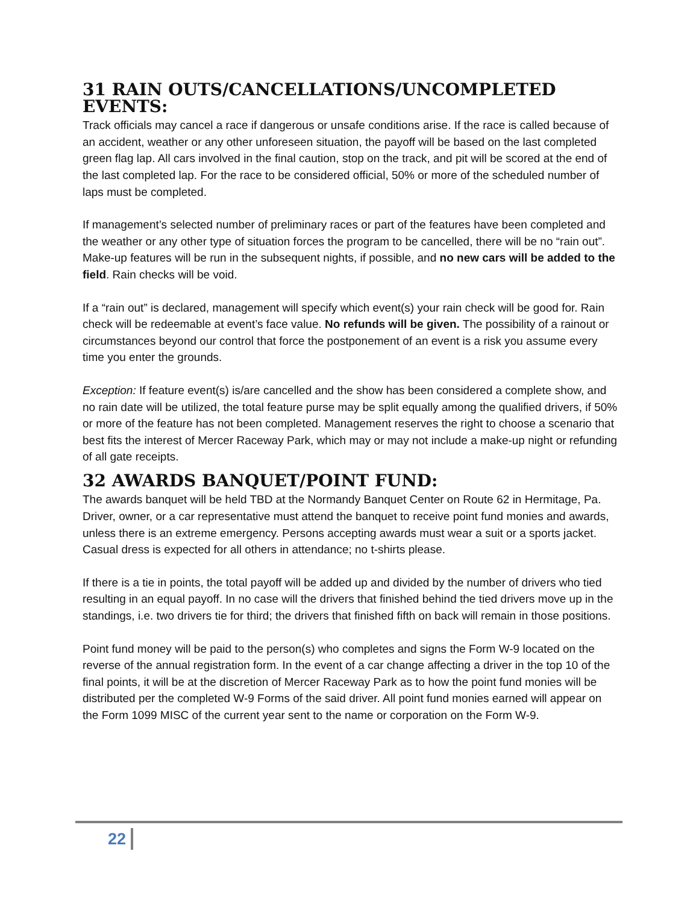31 RAIN OUTS/CANCELLATIONS/UNCOMPLETED EVENTS:
Track officials may cancel a race if dangerous or unsafe conditions arise. If the race is called because of an accident, weather or any other unforeseen situation, the payoff will be based on the last completed green flag lap. All cars involved in the final caution, stop on the track, and pit will be scored at the end of the last completed lap. For the race to be considered official, 50% or more of the scheduled number of laps must be completed.
If management’s selected number of preliminary races or part of the features have been completed and the weather or any other type of situation forces the program to be cancelled, there will be no “rain out”. Make-up features will be run in the subsequent nights, if possible, and no new cars will be added to the field. Rain checks will be void.
If a “rain out” is declared, management will specify which event(s) your rain check will be good for. Rain check will be redeemable at event’s face value. No refunds will be given. The possibility of a rainout or circumstances beyond our control that force the postponement of an event is a risk you assume every time you enter the grounds.
Exception: If feature event(s) is/are cancelled and the show has been considered a complete show, and no rain date will be utilized, the total feature purse may be split equally among the qualified drivers, if 50% or more of the feature has not been completed. Management reserves the right to choose a scenario that best fits the interest of Mercer Raceway Park, which may or may not include a make-up night or refunding of all gate receipts.
32 AWARDS BANQUET/POINT FUND:
The awards banquet will be held TBD at the Normandy Banquet Center on Route 62 in Hermitage, Pa. Driver, owner, or a car representative must attend the banquet to receive point fund monies and awards, unless there is an extreme emergency. Persons accepting awards must wear a suit or a sports jacket. Casual dress is expected for all others in attendance; no t-shirts please.
If there is a tie in points, the total payoff will be added up and divided by the number of drivers who tied resulting in an equal payoff. In no case will the drivers that finished behind the tied drivers move up in the standings, i.e. two drivers tie for third; the drivers that finished fifth on back will remain in those positions.
Point fund money will be paid to the person(s) who completes and signs the Form W-9 located on the reverse of the annual registration form. In the event of a car change affecting a driver in the top 10 of the final points, it will be at the discretion of Mercer Raceway Park as to how the point fund monies will be distributed per the completed W-9 Forms of the said driver. All point fund monies earned will appear on the Form 1099 MISC of the current year sent to the name or corporation on the Form W-9.
22